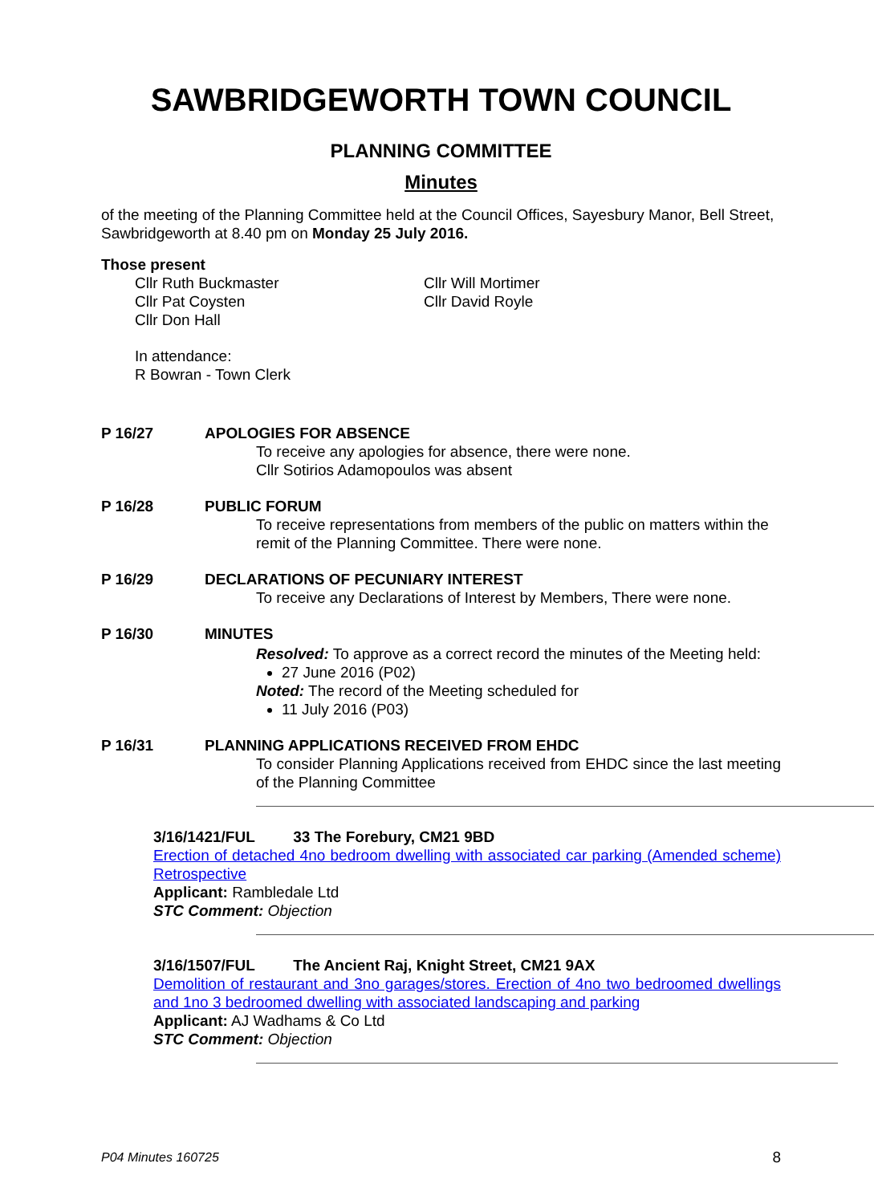SAWBRIDGEWORTH TOWN COUNCIL
PLANNING COMMITTEE
Minutes
of the meeting of the Planning Committee held at the Council Offices, Sayesbury Manor, Bell Street, Sawbridgeworth at 8.40 pm on Monday 25 July 2016.
Those present
Cllr Ruth Buckmaster
Cllr Pat Coysten
Cllr Don Hall
Cllr Will Mortimer
Cllr David Royle
In attendance:
R Bowran - Town Clerk
P 16/27 APOLOGIES FOR ABSENCE
To receive any apologies for absence, there were none.
Cllr Sotirios Adamopoulos was absent
P 16/28 PUBLIC FORUM
To receive representations from members of the public on matters within the remit of the Planning Committee. There were none.
P 16/29 DECLARATIONS OF PECUNIARY INTEREST
To receive any Declarations of Interest by Members, There were none.
P 16/30 MINUTES
Resolved: To approve as a correct record the minutes of the Meeting held:
27 June 2016 (P02)
Noted: The record of the Meeting scheduled for
11 July 2016 (P03)
P 16/31 PLANNING APPLICATIONS RECEIVED FROM EHDC
To consider Planning Applications received from EHDC since the last meeting of the Planning Committee
3/16/1421/FUL 33 The Forebury, CM21 9BD
Erection of detached 4no bedroom dwelling with associated car parking (Amended scheme) Retrospective
Applicant: Rambledale Ltd
STC Comment: Objection
3/16/1507/FUL The Ancient Raj, Knight Street, CM21 9AX
Demolition of restaurant and 3no garages/stores. Erection of 4no two bedroomed dwellings and 1no 3 bedroomed dwelling with associated landscaping and parking
Applicant: AJ Wadhams & Co Ltd
STC Comment: Objection
P04 Minutes 160725 8